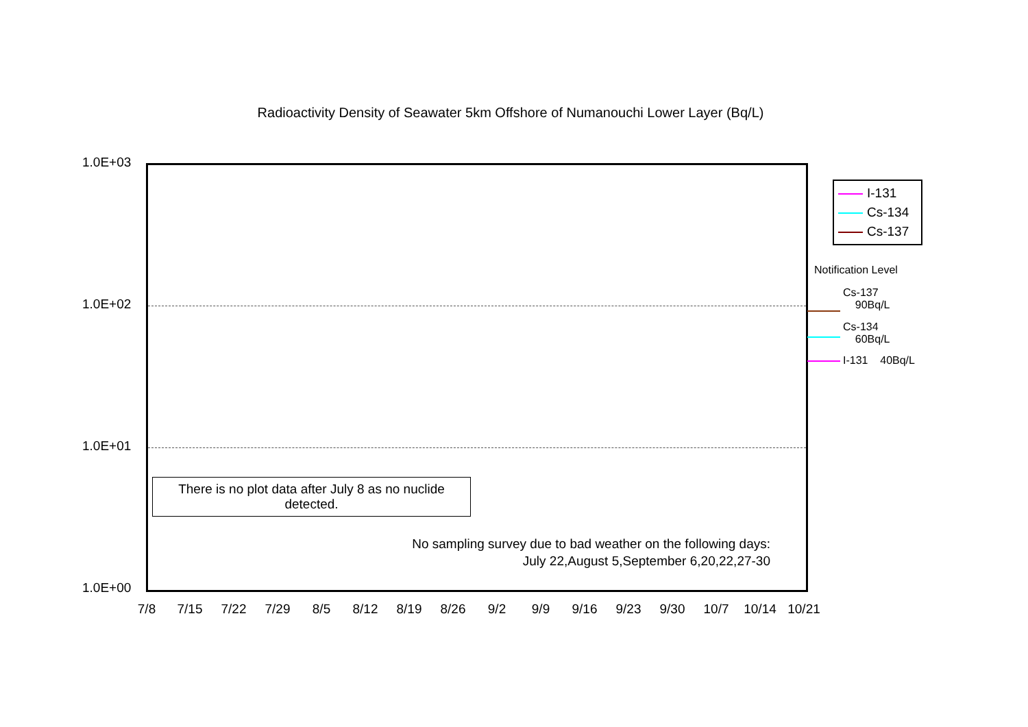Radioactivity Density of Seawater 5km Offshore of Numanouchi Lower Layer (Bq/L)
1.0E+03
1.0E+02
1.0E+01
1.0E+00
There is no plot data after July 8 as no nuclide
detected.
No sampling survey due to bad weather on the following days:
July 22,August 5,September 6,20,22,27-30
7/8 7/15 7/22 7/29 8/5 8/12 8/19 8/26 9/2 9/9 9/16 9/23 9/30 10/7 10/14 10/21
I-131
Cs-134
Cs-137
Notification Level
Cs-137
90Bq/L
Cs-134
60Bq/L
I-131 40Bq/L